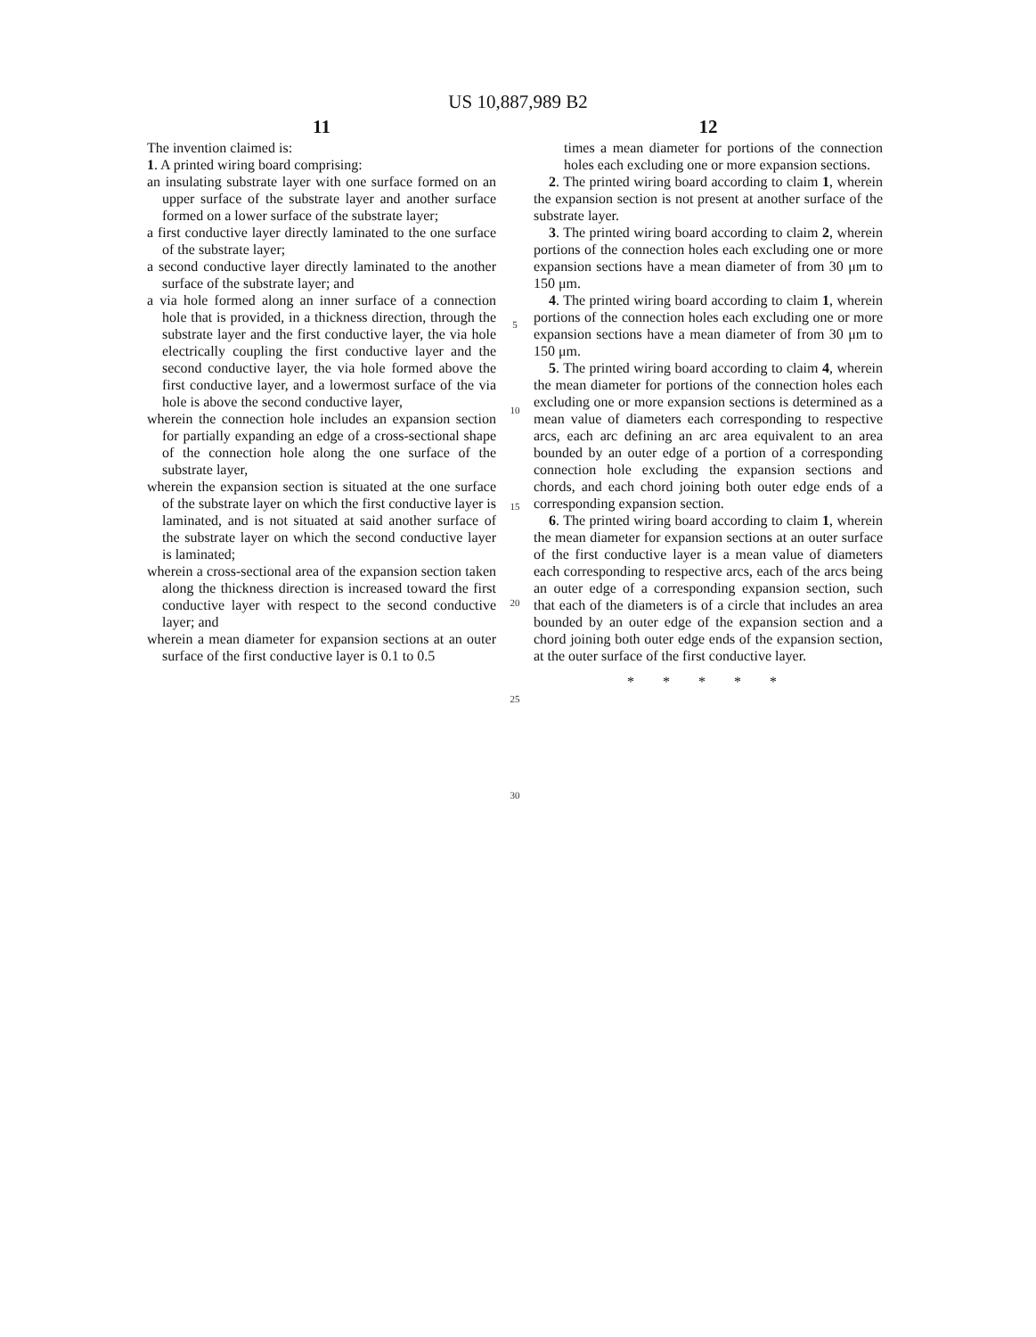US 10,887,989 B2
11
The invention claimed is:
1. A printed wiring board comprising:
an insulating substrate layer with one surface formed on an upper surface of the substrate layer and another surface formed on a lower surface of the substrate layer;
a first conductive layer directly laminated to the one surface of the substrate layer;
a second conductive layer directly laminated to the another surface of the substrate layer; and
a via hole formed along an inner surface of a connection hole that is provided, in a thickness direction, through the substrate layer and the first conductive layer, the via hole electrically coupling the first conductive layer and the second conductive layer, the via hole formed above the first conductive layer, and a lowermost surface of the via hole is above the second conductive layer,
wherein the connection hole includes an expansion section for partially expanding an edge of a cross-sectional shape of the connection hole along the one surface of the substrate layer,
wherein the expansion section is situated at the one surface of the substrate layer on which the first conductive layer is laminated, and is not situated at said another surface of the substrate layer on which the second conductive layer is laminated;
wherein a cross-sectional area of the expansion section taken along the thickness direction is increased toward the first conductive layer with respect to the second conductive layer; and
wherein a mean diameter for expansion sections at an outer surface of the first conductive layer is 0.1 to 0.5
5
10
15
20
25
30
12
times a mean diameter for portions of the connection holes each excluding one or more expansion sections.
2. The printed wiring board according to claim 1, wherein the expansion section is not present at another surface of the substrate layer.
3. The printed wiring board according to claim 2, wherein portions of the connection holes each excluding one or more expansion sections have a mean diameter of from 30 μm to 150 μm.
4. The printed wiring board according to claim 1, wherein portions of the connection holes each excluding one or more expansion sections have a mean diameter of from 30 μm to 150 μm.
5. The printed wiring board according to claim 4, wherein the mean diameter for portions of the connection holes each excluding one or more expansion sections is determined as a mean value of diameters each corresponding to respective arcs, each arc defining an arc area equivalent to an area bounded by an outer edge of a portion of a corresponding connection hole excluding the expansion sections and chords, and each chord joining both outer edge ends of a corresponding expansion section.
6. The printed wiring board according to claim 1, wherein the mean diameter for expansion sections at an outer surface of the first conductive layer is a mean value of diameters each corresponding to respective arcs, each of the arcs being an outer edge of a corresponding expansion section, such that each of the diameters is of a circle that includes an area bounded by an outer edge of the expansion section and a chord joining both outer edge ends of the expansion section, at the outer surface of the first conductive layer.
* * * * *